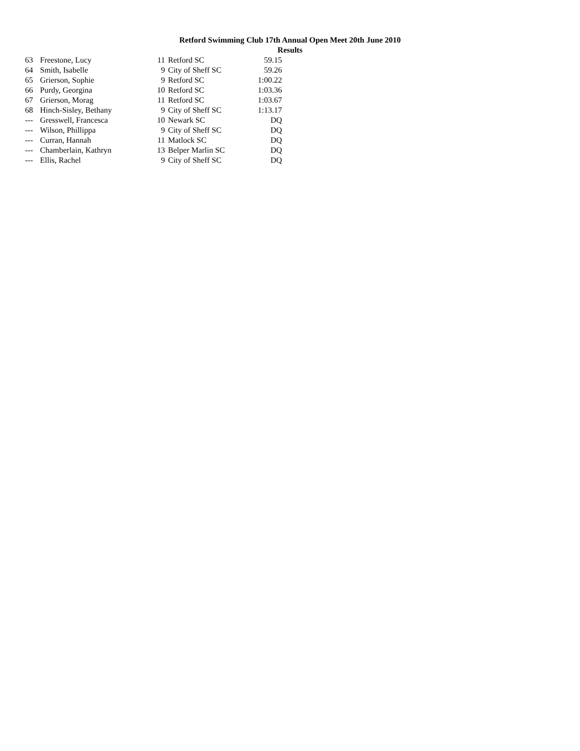Retford Swimming Club 17th Annual Open Meet 20th June 2010
Results
| 63 | Freestone, Lucy | 11 | Retford SC | 59.15 |
| 64 | Smith, Isabelle | 9 | City of Sheff SC | 59.26 |
| 65 | Grierson, Sophie | 9 | Retford SC | 1:00.22 |
| 66 | Purdy, Georgina | 10 | Retford SC | 1:03.36 |
| 67 | Grierson, Morag | 11 | Retford SC | 1:03.67 |
| 68 | Hinch-Sisley, Bethany | 9 | City of Sheff SC | 1:13.17 |
| --- | Gresswell, Francesca | 10 | Newark SC | DQ |
| --- | Wilson, Phillippa | 9 | City of Sheff SC | DQ |
| --- | Curran, Hannah | 11 | Matlock SC | DQ |
| --- | Chamberlain, Kathryn | 13 | Belper Marlin SC | DQ |
| --- | Ellis, Rachel | 9 | City of Sheff SC | DQ |